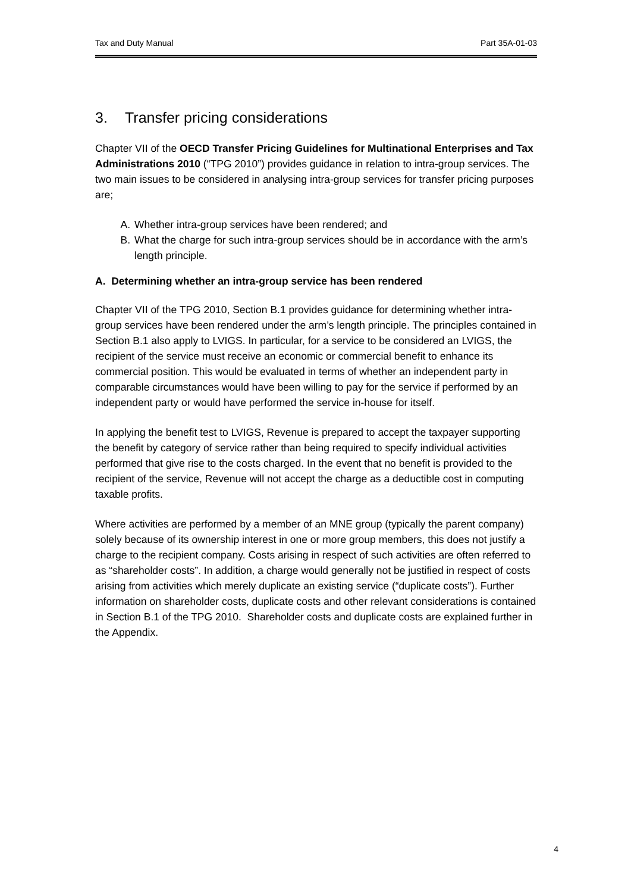Tax and Duty Manual Part 35A-01-03
3. Transfer pricing considerations
Chapter VII of the OECD Transfer Pricing Guidelines for Multinational Enterprises and Tax Administrations 2010 (“TPG 2010”) provides guidance in relation to intra-group services. The two main issues to be considered in analysing intra-group services for transfer pricing purposes are;
A. Whether intra-group services have been rendered; and
B. What the charge for such intra-group services should be in accordance with the arm’s length principle.
A. Determining whether an intra-group service has been rendered
Chapter VII of the TPG 2010, Section B.1 provides guidance for determining whether intra-group services have been rendered under the arm’s length principle. The principles contained in Section B.1 also apply to LVIGS. In particular, for a service to be considered an LVIGS, the recipient of the service must receive an economic or commercial benefit to enhance its commercial position. This would be evaluated in terms of whether an independent party in comparable circumstances would have been willing to pay for the service if performed by an independent party or would have performed the service in-house for itself.
In applying the benefit test to LVIGS, Revenue is prepared to accept the taxpayer supporting the benefit by category of service rather than being required to specify individual activities performed that give rise to the costs charged. In the event that no benefit is provided to the recipient of the service, Revenue will not accept the charge as a deductible cost in computing taxable profits.
Where activities are performed by a member of an MNE group (typically the parent company) solely because of its ownership interest in one or more group members, this does not justify a charge to the recipient company. Costs arising in respect of such activities are often referred to as “shareholder costs”. In addition, a charge would generally not be justified in respect of costs arising from activities which merely duplicate an existing service (“duplicate costs”). Further information on shareholder costs, duplicate costs and other relevant considerations is contained in Section B.1 of the TPG 2010. Shareholder costs and duplicate costs are explained further in the Appendix.
4